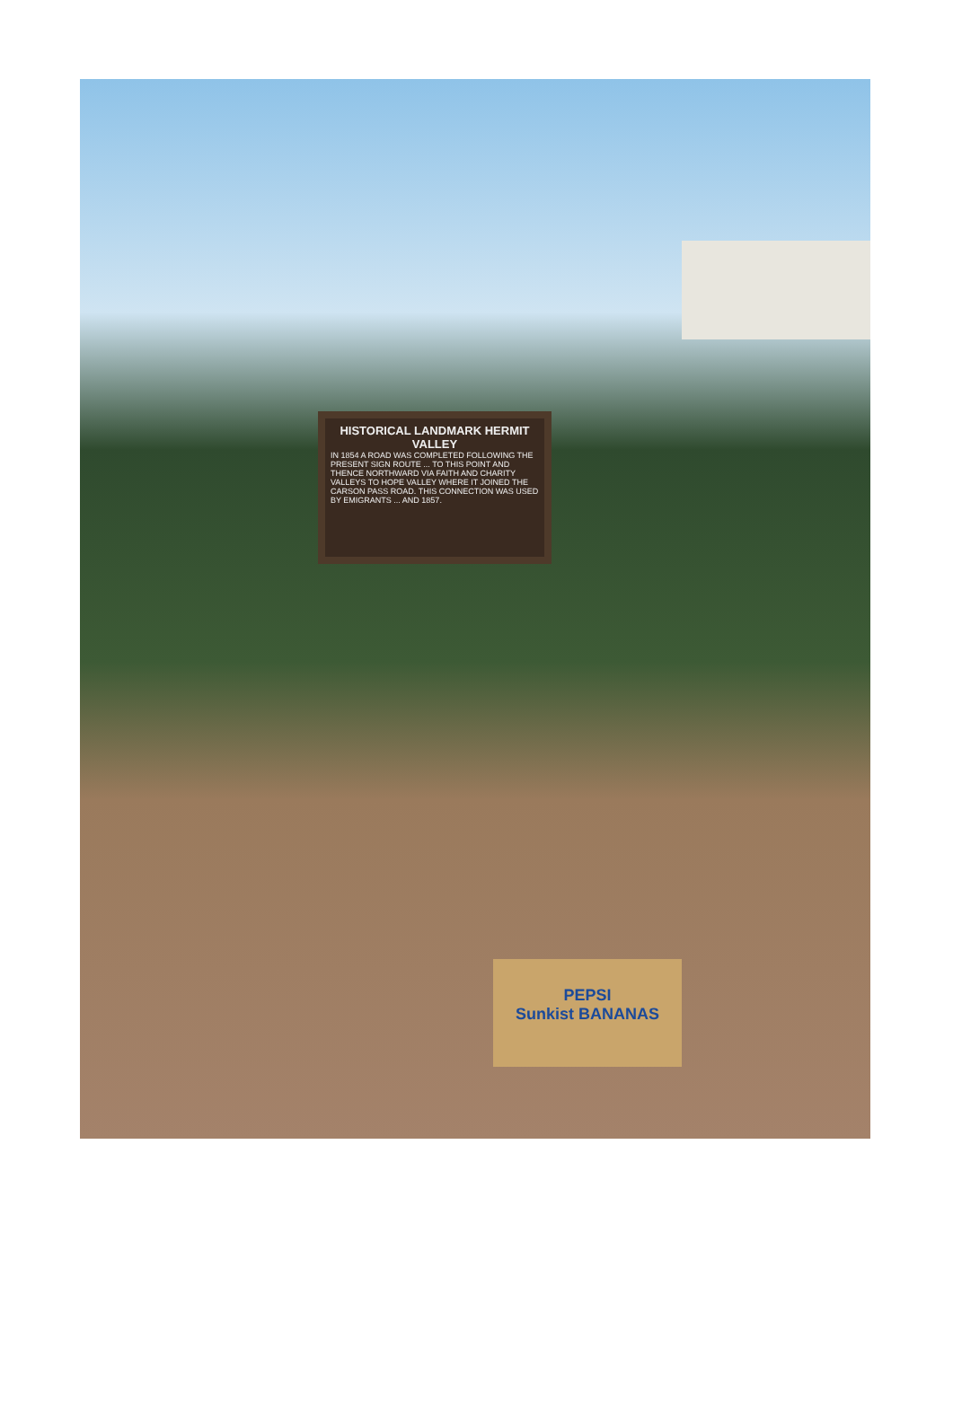HISTORICAL LANDMARK HERMIT VALLEY
IN 1854 A ROAD WAS COMPLETED FOLLOWING THE PRESENT SIGN ROUTE ... TO THIS POINT AND THENCE NORTHWARD VIA FAITH AND CHARITY VALLEYS TO HOPE VALLEY WHERE IT JOINED THE CARSON PASS ROAD. THIS CONNECTION WAS USED BY EMIGRANTS ... AND 1857.
PEPSI
Sunkist BANANAS